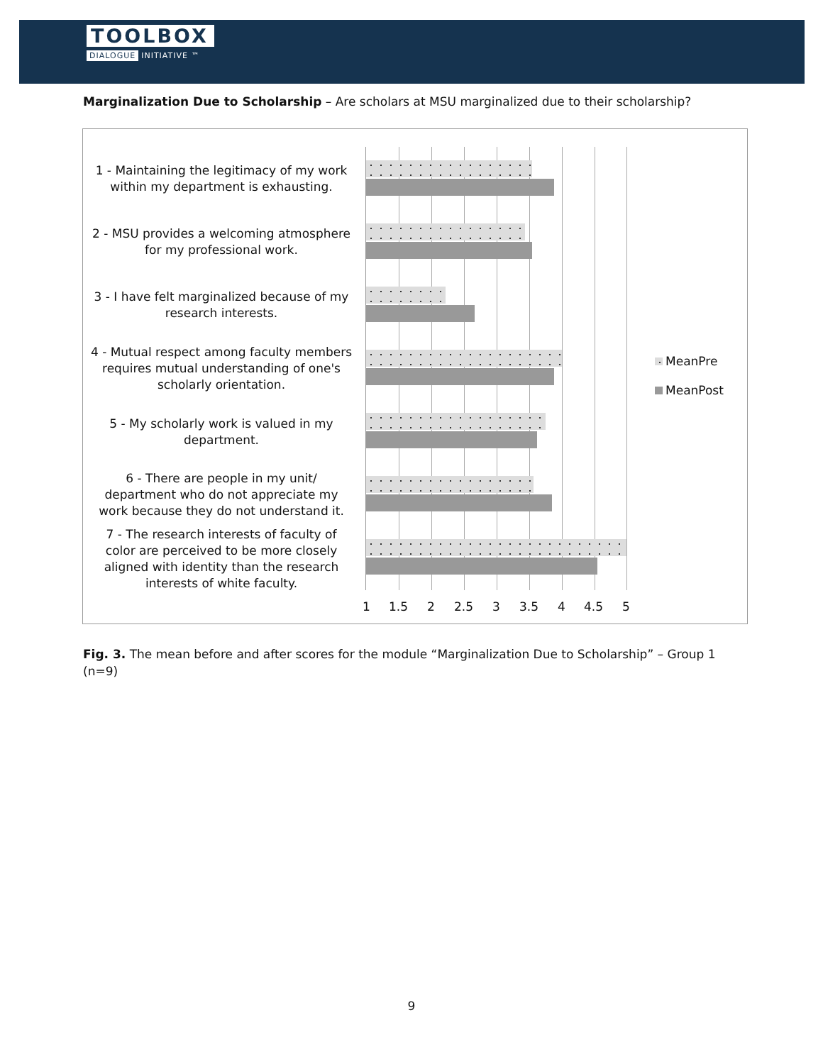TOOLBOX
DIALOGUE INITIATIVE ™
Marginalization Due to Scholarship – Are scholars at MSU marginalized due to their scholarship?
1 - Maintaining the legitimacy of my work within my department is exhausting.
2 - MSU provides a welcoming atmosphere for my professional work.
3 - I have felt marginalized because of my research interests.
4 - Mutual respect among faculty members requires mutual understanding of one's scholarly orientation.
5 - My scholarly work is valued in my department.
6 - There are people in my unit/ department who do not appreciate my work because they do not understand it.
7 - The research interests of faculty of color are perceived to be more closely aligned with identity than the research interests of white faculty.
1 1.5 2 2.5 3 3.5 4 4.5 5
MeanPre
MeanPost
Fig. 3. The mean before and after scores for the module “Marginalization Due to Scholarship” – Group 1 (n=9)
9